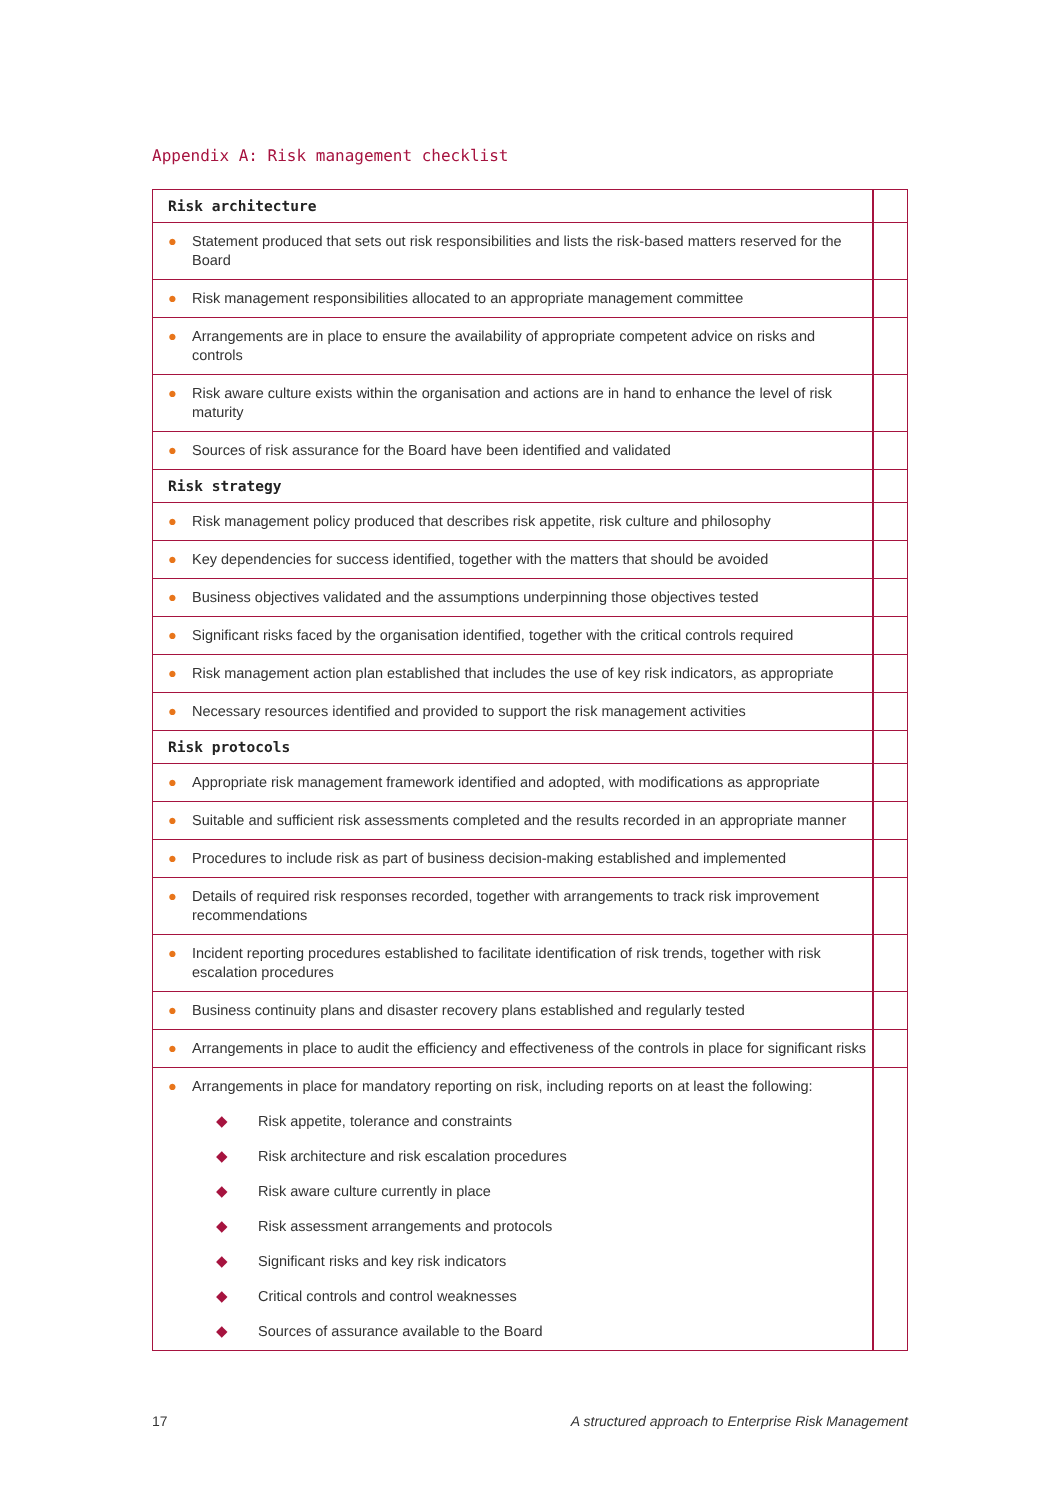Appendix A: Risk management checklist
| Risk architecture | |
| ● Statement produced that sets out risk responsibilities and lists the risk-based matters reserved for the Board | |
| ● Risk management responsibilities allocated to an appropriate management committee | |
| ● Arrangements are in place to ensure the availability of appropriate competent advice on risks and controls | |
| ● Risk aware culture exists within the organisation and actions are in hand to enhance the level of risk maturity | |
| ● Sources of risk assurance for the Board have been identified and validated | |
| Risk strategy | |
| ● Risk management policy produced that describes risk appetite, risk culture and philosophy | |
| ● Key dependencies for success identified, together with the matters that should be avoided | |
| ● Business objectives validated and the assumptions underpinning those objectives tested | |
| ● Significant risks faced by the organisation identified, together with the critical controls required | |
| ● Risk management action plan established that includes the use of key risk indicators, as appropriate | |
| ● Necessary resources identified and provided to support the risk management activities | |
| Risk protocols | |
| ● Appropriate risk management framework identified and adopted, with modifications as appropriate | |
| ● Suitable and sufficient risk assessments completed and the results recorded in an appropriate manner | |
| ● Procedures to include risk as part of business decision-making established and implemented | |
| ● Details of required risk responses recorded, together with arrangements to track risk improvement recommendations | |
| ● Incident reporting procedures established to facilitate identification of risk trends, together with risk escalation procedures | |
| ● Business continuity plans and disaster recovery plans established and regularly tested | |
| ● Arrangements in place to audit the efficiency and effectiveness of the controls in place for significant risks | |
| ● Arrangements in place for mandatory reporting on risk, including reports on at least the following: ◆ Risk appetite, tolerance and constraints ◆ Risk architecture and risk escalation procedures ◆ Risk aware culture currently in place ◆ Risk assessment arrangements and protocols ◆ Significant risks and key risk indicators ◆ Critical controls and control weaknesses ◆ Sources of assurance available to the Board | |
17
A structured approach to Enterprise Risk Management